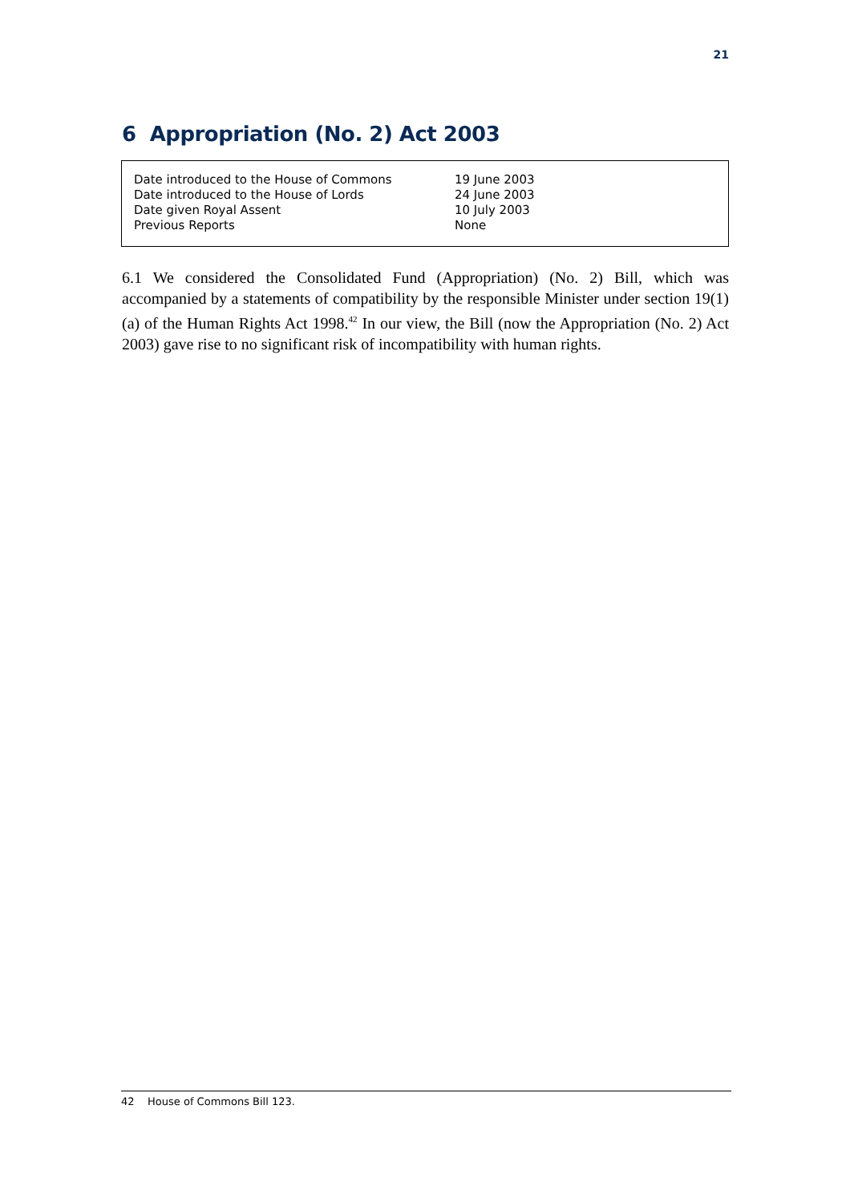21
6 Appropriation (No. 2) Act 2003
| Date introduced to the House of Commons | 19 June 2003 |
| Date introduced to the House of Lords | 24 June 2003 |
| Date given Royal Assent | 10 July 2003 |
| Previous Reports | None |
6.1 We considered the Consolidated Fund (Appropriation) (No. 2) Bill, which was accompanied by a statements of compatibility by the responsible Minister under section 19(1)(a) of the Human Rights Act 1998.<sup>42</sup> In our view, the Bill (now the Appropriation (No. 2) Act 2003) gave rise to no significant risk of incompatibility with human rights.
42 House of Commons Bill 123.